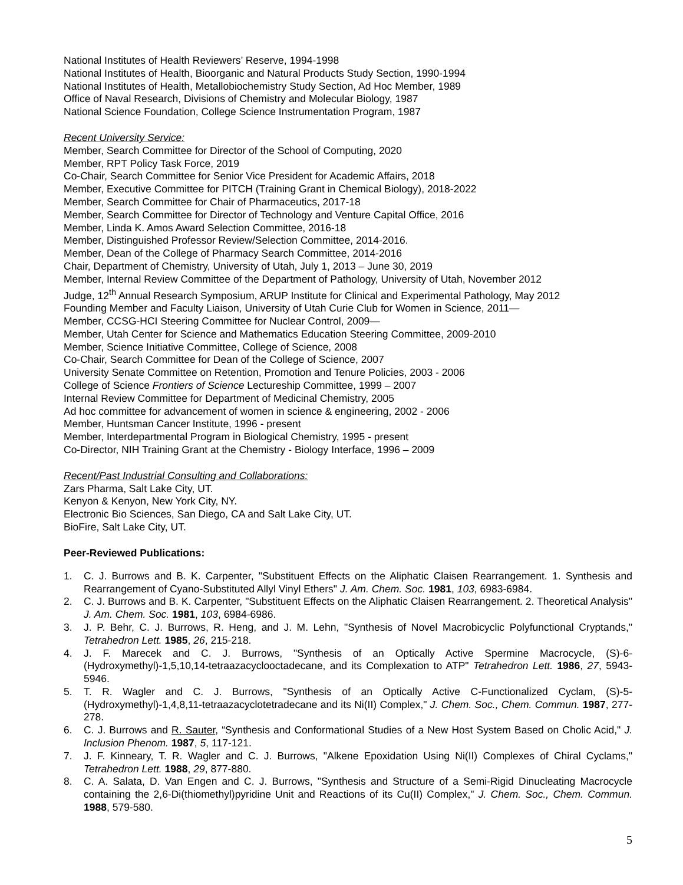National Institutes of Health Reviewers’ Reserve, 1994-1998
National Institutes of Health, Bioorganic and Natural Products Study Section, 1990-1994
National Institutes of Health, Metallobiochemistry Study Section, Ad Hoc Member, 1989
Office of Naval Research, Divisions of Chemistry and Molecular Biology, 1987
National Science Foundation, College Science Instrumentation Program, 1987
Recent University Service:
Member, Search Committee for Director of the School of Computing, 2020
Member, RPT Policy Task Force, 2019
Co-Chair, Search Committee for Senior Vice President for Academic Affairs, 2018
Member, Executive Committee for PITCH (Training Grant in Chemical Biology), 2018-2022
Member, Search Committee for Chair of Pharmaceutics, 2017-18
Member, Search Committee for Director of Technology and Venture Capital Office, 2016
Member, Linda K. Amos Award Selection Committee, 2016-18
Member, Distinguished Professor Review/Selection Committee, 2014-2016.
Member, Dean of the College of Pharmacy Search Committee, 2014-2016
Chair, Department of Chemistry, University of Utah, July 1, 2013 – June 30, 2019
Member, Internal Review Committee of the Department of Pathology, University of Utah, November 2012
Judge, 12<sup>th</sup> Annual Research Symposium, ARUP Institute for Clinical and Experimental Pathology, May 2012
Founding Member and Faculty Liaison, University of Utah Curie Club for Women in Science, 2011—
Member, CCSG-HCI Steering Committee for Nuclear Control, 2009—
Member, Utah Center for Science and Mathematics Education Steering Committee, 2009-2010
Member, Science Initiative Committee, College of Science, 2008
Co-Chair, Search Committee for Dean of the College of Science, 2007
University Senate Committee on Retention, Promotion and Tenure Policies, 2003 - 2006
College of Science Frontiers of Science Lectureship Committee, 1999 – 2007
Internal Review Committee for Department of Medicinal Chemistry, 2005
Ad hoc committee for advancement of women in science & engineering, 2002 - 2006
Member, Huntsman Cancer Institute, 1996 - present
Member, Interdepartmental Program in Biological Chemistry, 1995 - present
Co-Director, NIH Training Grant at the Chemistry - Biology Interface, 1996 – 2009
Recent/Past Industrial Consulting and Collaborations:
Zars Pharma, Salt Lake City, UT.
Kenyon & Kenyon, New York City, NY.
Electronic Bio Sciences, San Diego, CA and Salt Lake City, UT.
BioFire, Salt Lake City, UT.
Peer-Reviewed Publications:
1. C. J. Burrows and B. K. Carpenter, "Substituent Effects on the Aliphatic Claisen Rearrangement. 1. Synthesis and Rearrangement of Cyano-Substituted Allyl Vinyl Ethers" J. Am. Chem. Soc. 1981, 103, 6983-6984.
2. C. J. Burrows and B. K. Carpenter, "Substituent Effects on the Aliphatic Claisen Rearrangement. 2. Theoretical Analysis" J. Am. Chem. Soc. 1981, 103, 6984-6986.
3. J. P. Behr, C. J. Burrows, R. Heng, and J. M. Lehn, "Synthesis of Novel Macrobicyclic Polyfunctional Cryptands," Tetrahedron Lett. 1985, 26, 215-218.
4. J. F. Marecek and C. J. Burrows, "Synthesis of an Optically Active Spermine Macrocycle, (S)-6-(Hydroxymethyl)-1,5,10,14-tetraazacyclooctadecane, and its Complexation to ATP" Tetrahedron Lett. 1986, 27, 5943-5946.
5. T. R. Wagler and C. J. Burrows, "Synthesis of an Optically Active C-Functionalized Cyclam, (S)-5-(Hydroxymethyl)-1,4,8,11-tetraazacyclotetradecane and its Ni(II) Complex," J. Chem. Soc., Chem. Commun. 1987, 277-278.
6. C. J. Burrows and R. Sauter, “Synthesis and Conformational Studies of a New Host System Based on Cholic Acid," J. Inclusion Phenom. 1987, 5, 117-121.
7. J. F. Kinneary, T. R. Wagler and C. J. Burrows, "Alkene Epoxidation Using Ni(II) Complexes of Chiral Cyclams," Tetrahedron Lett. 1988, 29, 877-880.
8. C. A. Salata, D. Van Engen and C. J. Burrows, "Synthesis and Structure of a Semi-Rigid Dinucleating Macrocycle containing the 2,6-Di(thiomethyl)pyridine Unit and Reactions of its Cu(II) Complex," J. Chem. Soc., Chem. Commun. 1988, 579-580.
5